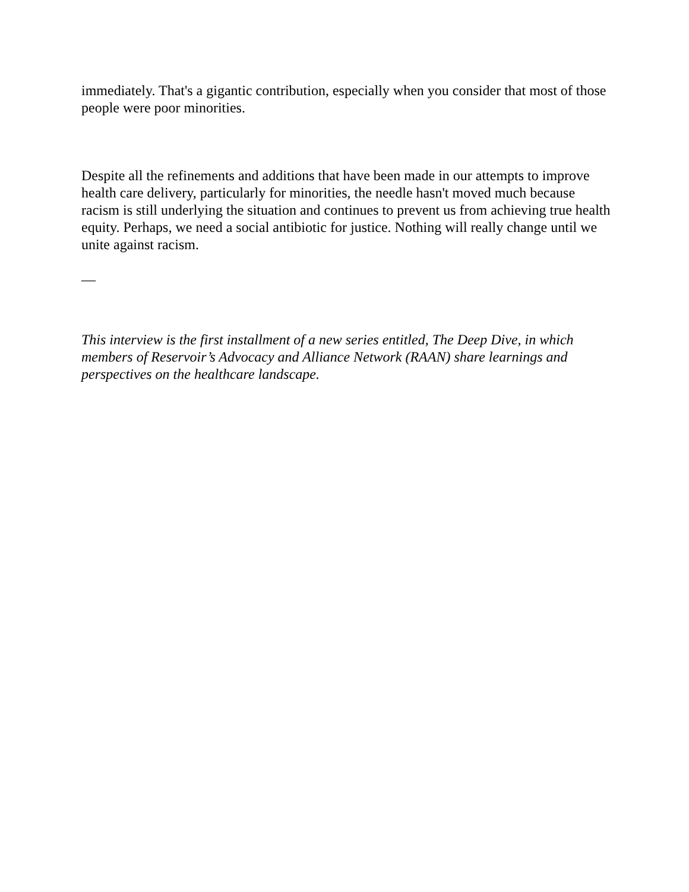immediately. That's a gigantic contribution, especially when you consider that most of those people were poor minorities.
Despite all the refinements and additions that have been made in our attempts to improve health care delivery, particularly for minorities, the needle hasn't moved much because racism is still underlying the situation and continues to prevent us from achieving true health equity. Perhaps, we need a social antibiotic for justice. Nothing will really change until we unite against racism.
—
This interview is the first installment of a new series entitled, The Deep Dive, in which members of Reservoir’s Advocacy and Alliance Network (RAAN) share learnings and perspectives on the healthcare landscape.